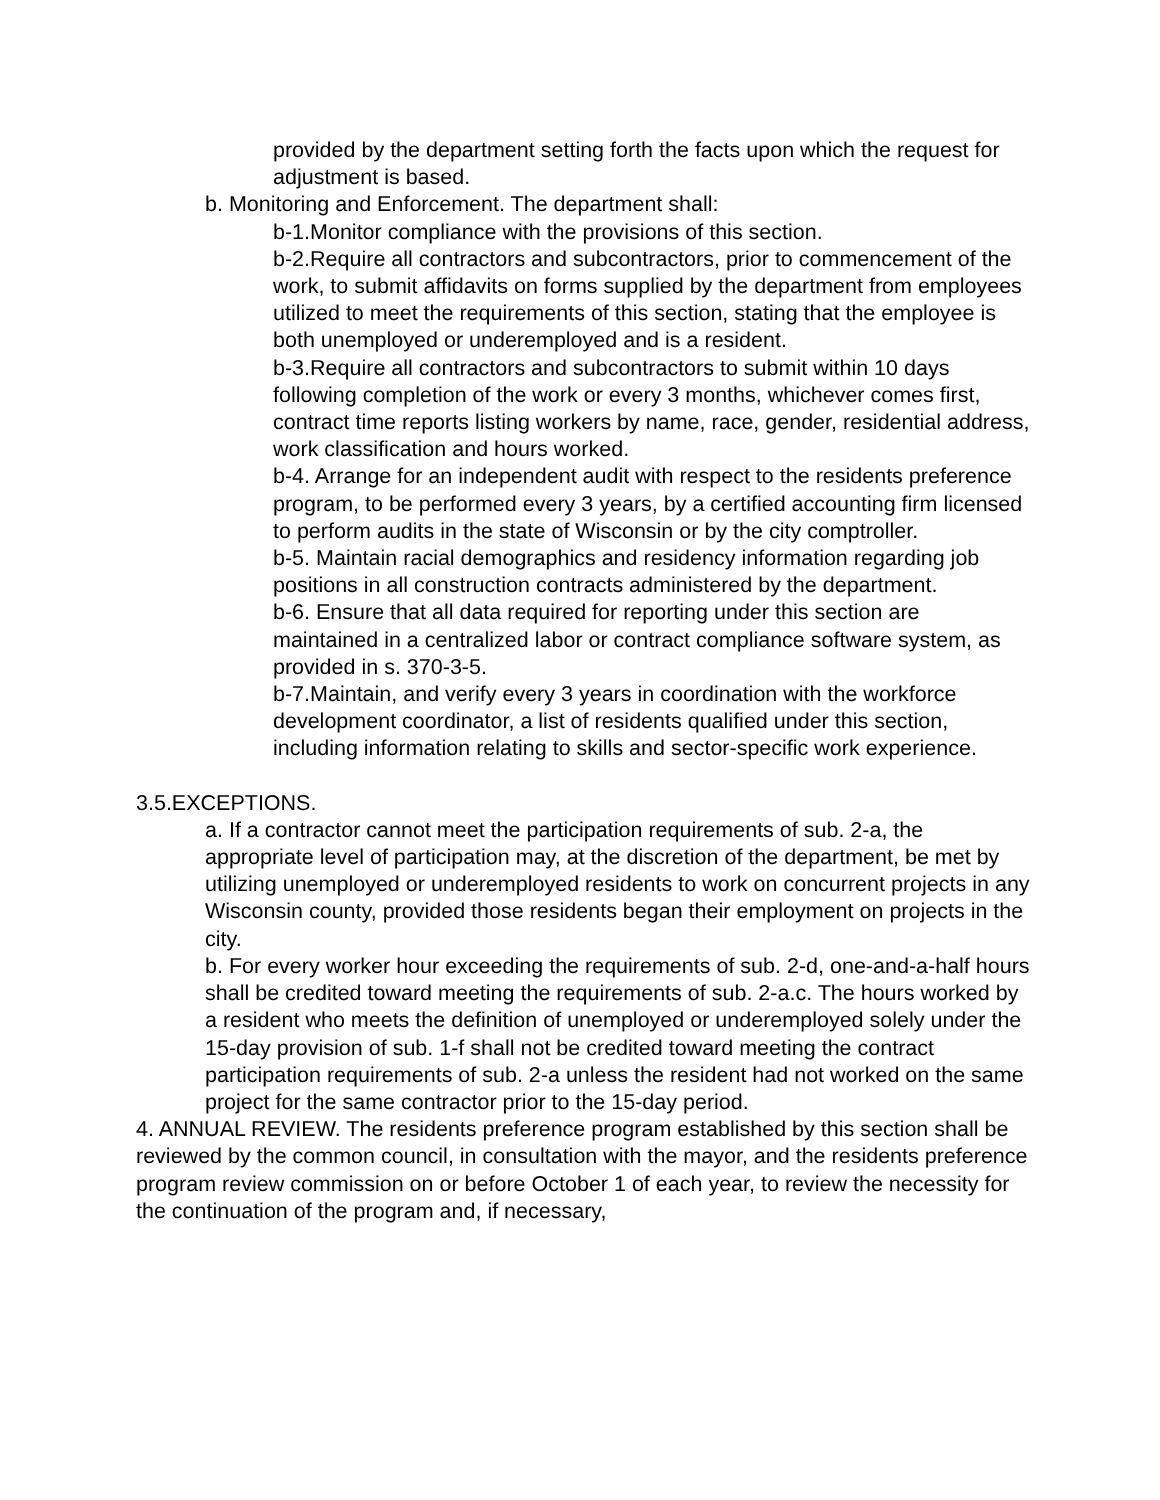provided by the department setting forth the facts upon which the request for adjustment is based.
b. Monitoring and Enforcement. The department shall:
b-1.Monitor compliance with the provisions of this section.
b-2.Require all contractors and subcontractors, prior to commencement of the work, to submit affidavits on forms supplied by the department from employees utilized to meet the requirements of this section, stating that the employee is both unemployed or underemployed and is a resident.
b-3.Require all contractors and subcontractors to submit within 10 days following completion of the work or every 3 months, whichever comes first, contract time reports listing workers by name, race, gender, residential address, work classification and hours worked.
b-4. Arrange for an independent audit with respect to the residents preference program, to be performed every 3 years, by a certified accounting firm licensed to perform audits in the state of Wisconsin or by the city comptroller.
b-5. Maintain racial demographics and residency information regarding job positions in all construction contracts administered by the department.
b-6. Ensure that all data required for reporting under this section are maintained in a centralized labor or contract compliance software system, as provided in s. 370-3-5.
b-7.Maintain, and verify every 3 years in coordination with the workforce development coordinator, a list of residents qualified under this section, including information relating to skills and sector-specific work experience.
3.5.EXCEPTIONS.
a. If a contractor cannot meet the participation requirements of sub. 2-a, the appropriate level of participation may, at the discretion of the department, be met by utilizing unemployed or underemployed residents to work on concurrent projects in any Wisconsin county, provided those residents began their employment on projects in the city.
b. For every worker hour exceeding the requirements of sub. 2-d, one-and-a-half hours shall be credited toward meeting the requirements of sub. 2-a.c. The hours worked by a resident who meets the definition of unemployed or underemployed solely under the 15-day provision of sub. 1-f shall not be credited toward meeting the contract participation requirements of sub. 2-a unless the resident had not worked on the same project for the same contractor prior to the 15-day period.
4. ANNUAL REVIEW. The residents preference program established by this section shall be reviewed by the common council, in consultation with the mayor, and the residents preference program review commission on or before October 1 of each year, to review the necessity for the continuation of the program and, if necessary,